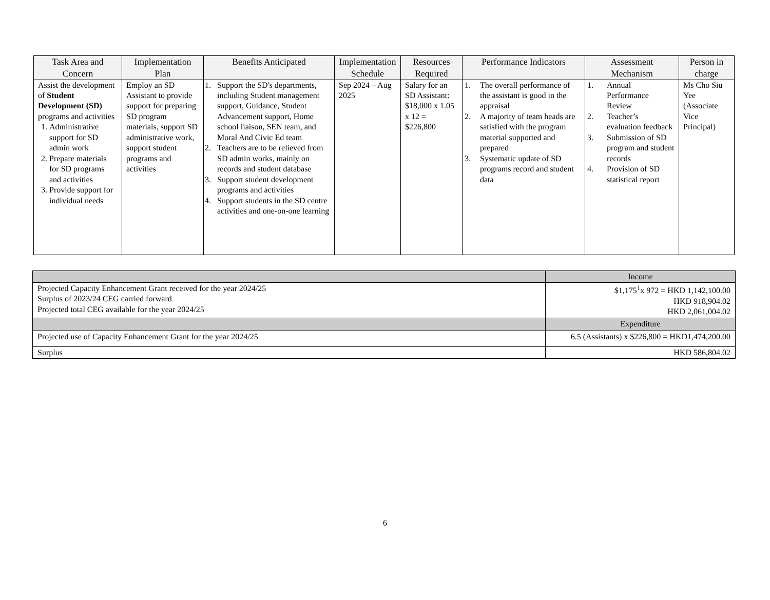| Task Area and Concern | Implementation Plan | Benefits Anticipated | Implementation Schedule | Resources Required | Performance Indicators | Assessment Mechanism | Person in charge |
| --- | --- | --- | --- | --- | --- | --- | --- |
| Assist the development of Student Development (SD) programs and activities 1. Administrative support for SD admin work 2. Prepare materials for SD programs and activities 3. Provide support for individual needs | Employ an SD Assistant to provide support for preparing SD program materials, support SD administrative work, support student programs and activities | 1. Support the SD's departments, including Student management support, Guidance, Student Advancement support, Home school liaison, SEN team, and Moral And Civic Ed team 2. Teachers are to be relieved from SD admin works, mainly on records and student database 3. Support student development programs and activities 4. Support students in the SD centre activities and one-on-one learning | Sep 2024 – Aug 2025 | Salary for an SD Assistant: $18,000 x 1.05 x 12 = $226,800 | 1. The overall performance of the assistant is good in the appraisal 2. A majority of team heads are satisfied with the program material supported and prepared 3. Systematic update of SD programs record and student data | 1. Annual Performance Review 2. Teacher’s evaluation feedback 3. Submission of SD program and student records 4. Provision of SD statistical report | Ms Cho Siu Yee (Associate Vice Principal) |
| | Income |
| Projected Capacity Enhancement Grant received for the year 2024/25 Surplus of 2023/24 CEG carried forward Projected total CEG available for the year 2024/25 | $1,175<sup>1</sup>x 972 = HKD 1,142,100.00 HKD 918,904.02 HKD 2,061,004.02 |
| | Expenditure |
| Projected use of Capacity Enhancement Grant for the year 2024/25 | 6.5 (Assistants) x $226,800 = HKD1,474,200.00 |
| Surplus | HKD 586,804.02 |
6